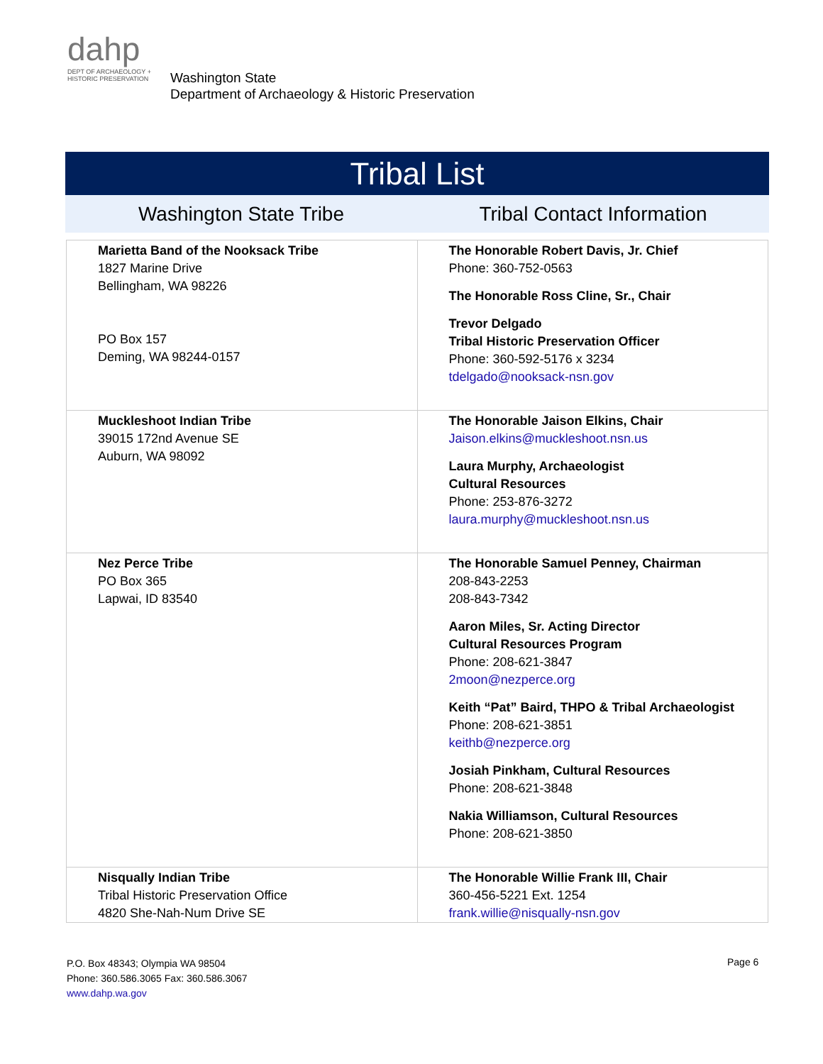dahp
DEPT OF ARCHAEOLOGY + HISTORIC PRESERVATION
Washington State
Department of Archaeology & Historic Preservation
Tribal List
Washington State Tribe Tribal Contact Information
| Marietta Band of the Nooksack Tribe 1827 Marine Drive Bellingham, WA 98226 PO Box 157 Deming, WA 98244-0157 | The Honorable Robert Davis, Jr. Chief Phone: 360-752-0563 The Honorable Ross Cline, Sr., Chair Trevor Delgado Tribal Historic Preservation Officer Phone: 360-592-5176 x 3234 tdelgado@nooksack-nsn.gov |
| Muckleshoot Indian Tribe 39015 172nd Avenue SE Auburn, WA 98092 | The Honorable Jaison Elkins, Chair Jaison.elkins@muckleshoot.nsn.us Laura Murphy, Archaeologist Cultural Resources Phone: 253-876-3272 laura.murphy@muckleshoot.nsn.us |
| Nez Perce Tribe PO Box 365 Lapwai, ID 83540 | The Honorable Samuel Penney, Chairman 208-843-2253 208-843-7342 Aaron Miles, Sr. Acting Director Cultural Resources Program Phone: 208-621-3847 2moon@nezperce.org Keith “Pat” Baird, THPO & Tribal Archaeologist Phone: 208-621-3851 keithb@nezperce.org Josiah Pinkham, Cultural Resources Phone: 208-621-3848 Nakia Williamson, Cultural Resources Phone: 208-621-3850 |
| Nisqually Indian Tribe Tribal Historic Preservation Office 4820 She-Nah-Num Drive SE | The Honorable Willie Frank III, Chair 360-456-5221 Ext. 1254 frank.willie@nisqually-nsn.gov |
P.O. Box 48343; Olympia WA 98504
Phone: 360.586.3065 Fax: 360.586.3067
www.dahp.wa.gov
Page 6